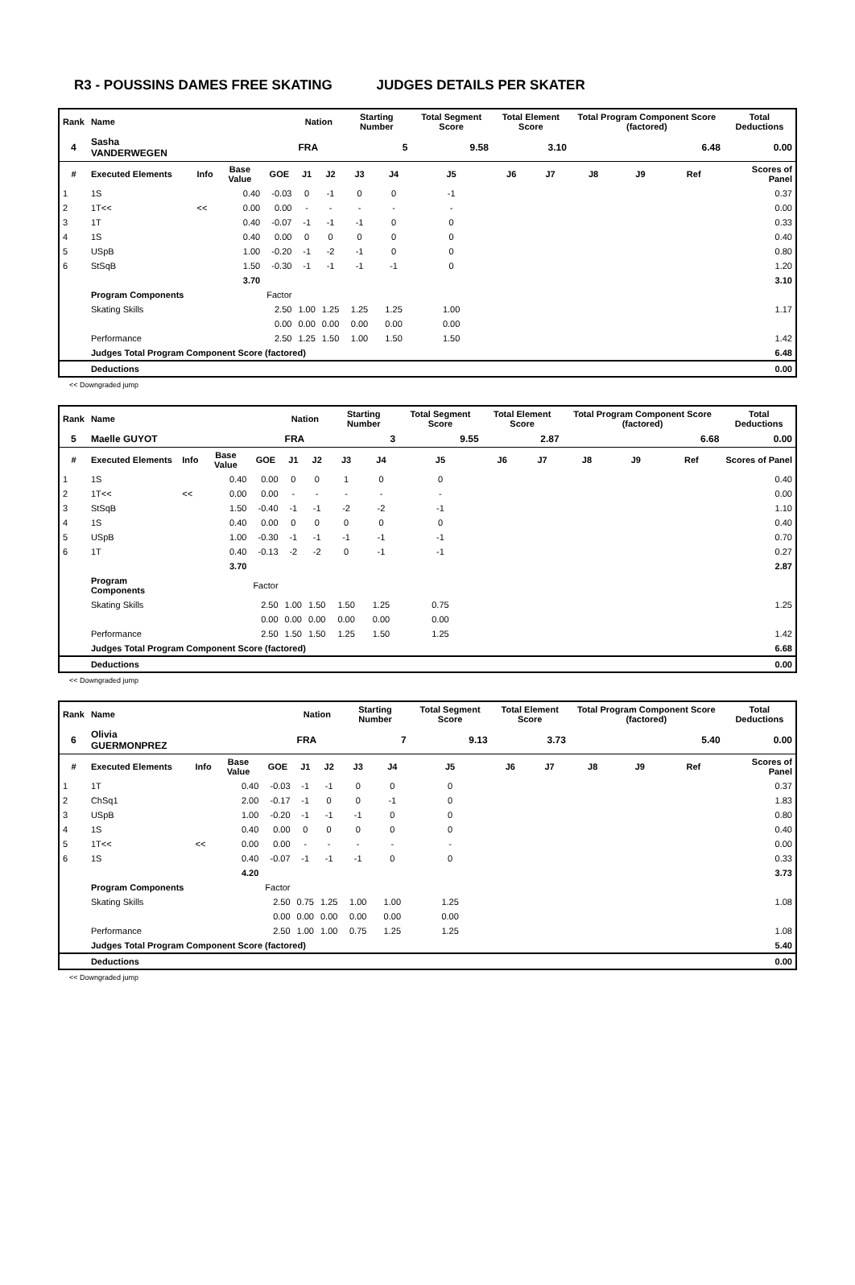R3 - POUSSINS DAMES FREE SKATING JUDGES DETAILS PER SKATER
| Rank | Name | | | | Nation | | Starting Number | | Total Segment Score | Total Element Score | | Total Program Component Score (factored) | | | Total Deductions |
| --- | --- | --- | --- | --- | --- | --- | --- | --- | --- | --- | --- | --- | --- | --- | --- |
| 4 | Sasha VANDERWEGEN | | | | FRA | | 5 | | 9.58 | 3.10 | | 6.48 | | | 0.00 |
| # | Executed Elements | Info | Base Value | GOE | J1 | J2 | J3 | J4 | J5 | J6 | J7 | J8 | J9 | Ref | Scores of Panel |
| 1 | 1S | | 0.40 | -0.03 | 0 | -1 | 0 | 0 | -1 | | | | | | 0.37 |
| 2 | 1T<< | << | 0.00 | 0.00 | - | - | - | - | - | | | | | | 0.00 |
| 3 | 1T | | 0.40 | -0.07 | -1 | -1 | -1 | 0 | 0 | | | | | | 0.33 |
| 4 | 1S | | 0.40 | 0.00 | 0 | 0 | 0 | 0 | 0 | | | | | | 0.40 |
| 5 | USpB | | 1.00 | -0.20 | -1 | -2 | -1 | 0 | 0 | | | | | | 0.80 |
| 6 | StSqB | | 1.50 | -0.30 | -1 | -1 | -1 | -1 | 0 | | | | | | 1.20 |
| | | | 3.70 | | | | | | | | | | | | 3.10 |
| | Program Components | | | Factor | | | | | | | | | | | |
| | Skating Skills | | | 2.50 | 1.00 | 1.25 | 1.25 | 1.25 | 1.00 | | | | | | 1.17 |
| | | | | 0.00 | 0.00 | 0.00 | 0.00 | 0.00 | 0.00 | | | | | | |
| | Performance | | | 2.50 | 1.25 | 1.50 | 1.00 | 1.50 | 1.50 | | | | | | 1.42 |
| | Judges Total Program Component Score (factored) | | | | | | | | | | | | | | 6.48 |
| | Deductions | | | | | | | | | | | | | | 0.00 |
<< Downgraded jump
| Rank | Name | | | | Nation | | Starting Number | | Total Segment Score | Total Element Score | | Total Program Component Score (factored) | | | Total Deductions |
| --- | --- | --- | --- | --- | --- | --- | --- | --- | --- | --- | --- | --- | --- | --- | --- |
| 5 | Maelle GUYOT | | | | FRA | | 3 | | 9.55 | 2.87 | | 6.68 | | | 0.00 |
| # | Executed Elements | Info | Base Value | GOE | J1 | J2 | J3 | J4 | J5 | J6 | J7 | J8 | J9 | Ref | Scores of Panel |
| 1 | 1S | | 0.40 | 0.00 | 0 | 0 | 1 | 0 | 0 | | | | | | 0.40 |
| 2 | 1T<< | << | 0.00 | 0.00 | - | - | - | - | - | | | | | | 0.00 |
| 3 | StSqB | | 1.50 | -0.40 | -1 | -1 | -2 | -2 | -1 | | | | | | 1.10 |
| 4 | 1S | | 0.40 | 0.00 | 0 | 0 | 0 | 0 | 0 | | | | | | 0.40 |
| 5 | USpB | | 1.00 | -0.30 | -1 | -1 | -1 | -1 | -1 | | | | | | 0.70 |
| 6 | 1T | | 0.40 | -0.13 | -2 | -2 | 0 | -1 | -1 | | | | | | 0.27 |
| | | | 3.70 | | | | | | | | | | | | 2.87 |
| | Program Components | | | Factor | | | | | | | | | | | |
| | Skating Skills | | | 2.50 | 1.00 | 1.50 | 1.50 | 1.25 | 0.75 | | | | | | 1.25 |
| | | | | 0.00 | 0.00 | 0.00 | 0.00 | 0.00 | 0.00 | | | | | | |
| | Performance | | | 2.50 | 1.50 | 1.50 | 1.25 | 1.50 | 1.25 | | | | | | 1.42 |
| | Judges Total Program Component Score (factored) | | | | | | | | | | | | | | 6.68 |
| | Deductions | | | | | | | | | | | | | | 0.00 |
<< Downgraded jump
| Rank | Name | | | | Nation | | Starting Number | | Total Segment Score | Total Element Score | | Total Program Component Score (factored) | | | Total Deductions |
| --- | --- | --- | --- | --- | --- | --- | --- | --- | --- | --- | --- | --- | --- | --- | --- |
| 6 | Olivia GUERMONPREZ | | | | FRA | | 7 | | 9.13 | 3.73 | | 5.40 | | | 0.00 |
| # | Executed Elements | Info | Base Value | GOE | J1 | J2 | J3 | J4 | J5 | J6 | J7 | J8 | J9 | Ref | Scores of Panel |
| 1 | 1T | | 0.40 | -0.03 | -1 | -1 | 0 | 0 | 0 | | | | | | 0.37 |
| 2 | ChSq1 | | 2.00 | -0.17 | -1 | 0 | 0 | -1 | 0 | | | | | | 1.83 |
| 3 | USpB | | 1.00 | -0.20 | -1 | -1 | -1 | 0 | 0 | | | | | | 0.80 |
| 4 | 1S | | 0.40 | 0.00 | 0 | 0 | 0 | 0 | 0 | | | | | | 0.40 |
| 5 | 1T<< | << | 0.00 | 0.00 | - | - | - | - | - | | | | | | 0.00 |
| 6 | 1S | | 0.40 | -0.07 | -1 | -1 | -1 | 0 | 0 | | | | | | 0.33 |
| | | | 4.20 | | | | | | | | | | | | 3.73 |
| | Program Components | | | Factor | | | | | | | | | | | |
| | Skating Skills | | | 2.50 | 0.75 | 1.25 | 1.00 | 1.00 | 1.25 | | | | | | 1.08 |
| | | | | 0.00 | 0.00 | 0.00 | 0.00 | 0.00 | 0.00 | | | | | | |
| | Performance | | | 2.50 | 1.00 | 1.00 | 0.75 | 1.25 | 1.25 | | | | | | 1.08 |
| | Judges Total Program Component Score (factored) | | | | | | | | | | | | | | 5.40 |
| | Deductions | | | | | | | | | | | | | | 0.00 |
<< Downgraded jump